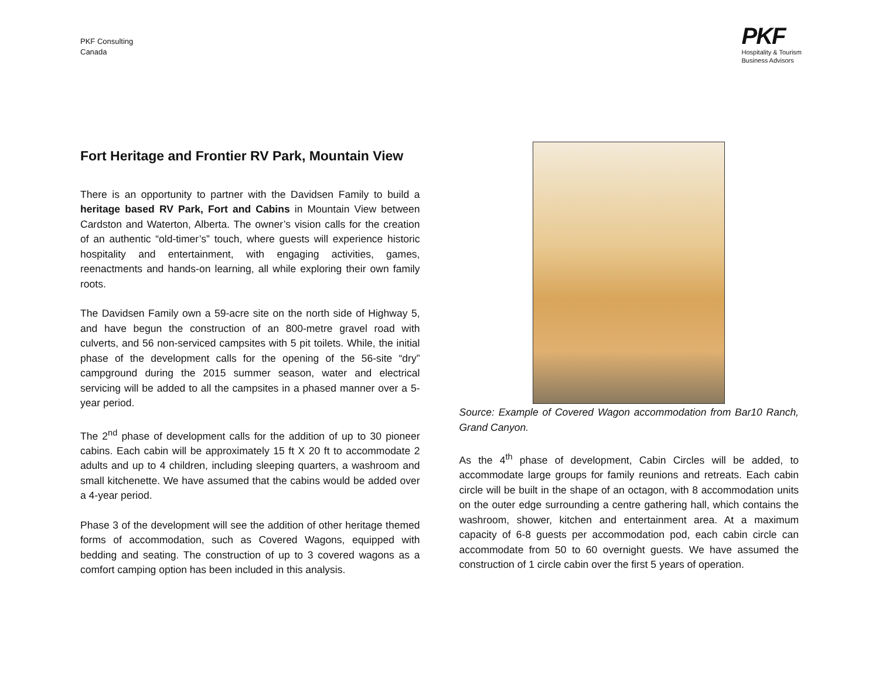PKF Consulting
Canada
PKF
Hospitality & Tourism
Business Advisors
Fort Heritage and Frontier RV Park, Mountain View
There is an opportunity to partner with the Davidsen Family to build a heritage based RV Park, Fort and Cabins in Mountain View between Cardston and Waterton, Alberta. The owner’s vision calls for the creation of an authentic “old-timer’s” touch, where guests will experience historic hospitality and entertainment, with engaging activities, games, reenactments and hands-on learning, all while exploring their own family roots.
The Davidsen Family own a 59-acre site on the north side of Highway 5, and have begun the construction of an 800-metre gravel road with culverts, and 56 non-serviced campsites with 5 pit toilets. While, the initial phase of the development calls for the opening of the 56-site “dry” campground during the 2015 summer season, water and electrical servicing will be added to all the campsites in a phased manner over a 5-year period.
The 2<sup>nd</sup> phase of development calls for the addition of up to 30 pioneer cabins. Each cabin will be approximately 15 ft X 20 ft to accommodate 2 adults and up to 4 children, including sleeping quarters, a washroom and small kitchenette. We have assumed that the cabins would be added over a 4-year period.
Phase 3 of the development will see the addition of other heritage themed forms of accommodation, such as Covered Wagons, equipped with bedding and seating. The construction of up to 3 covered wagons as a comfort camping option has been included in this analysis.
Source: Example of Covered Wagon accommodation from Bar10 Ranch, Grand Canyon.
As the 4<sup>th</sup> phase of development, Cabin Circles will be added, to accommodate large groups for family reunions and retreats. Each cabin circle will be built in the shape of an octagon, with 8 accommodation units on the outer edge surrounding a centre gathering hall, which contains the washroom, shower, kitchen and entertainment area. At a maximum capacity of 6-8 guests per accommodation pod, each cabin circle can accommodate from 50 to 60 overnight guests. We have assumed the construction of 1 circle cabin over the first 5 years of operation.